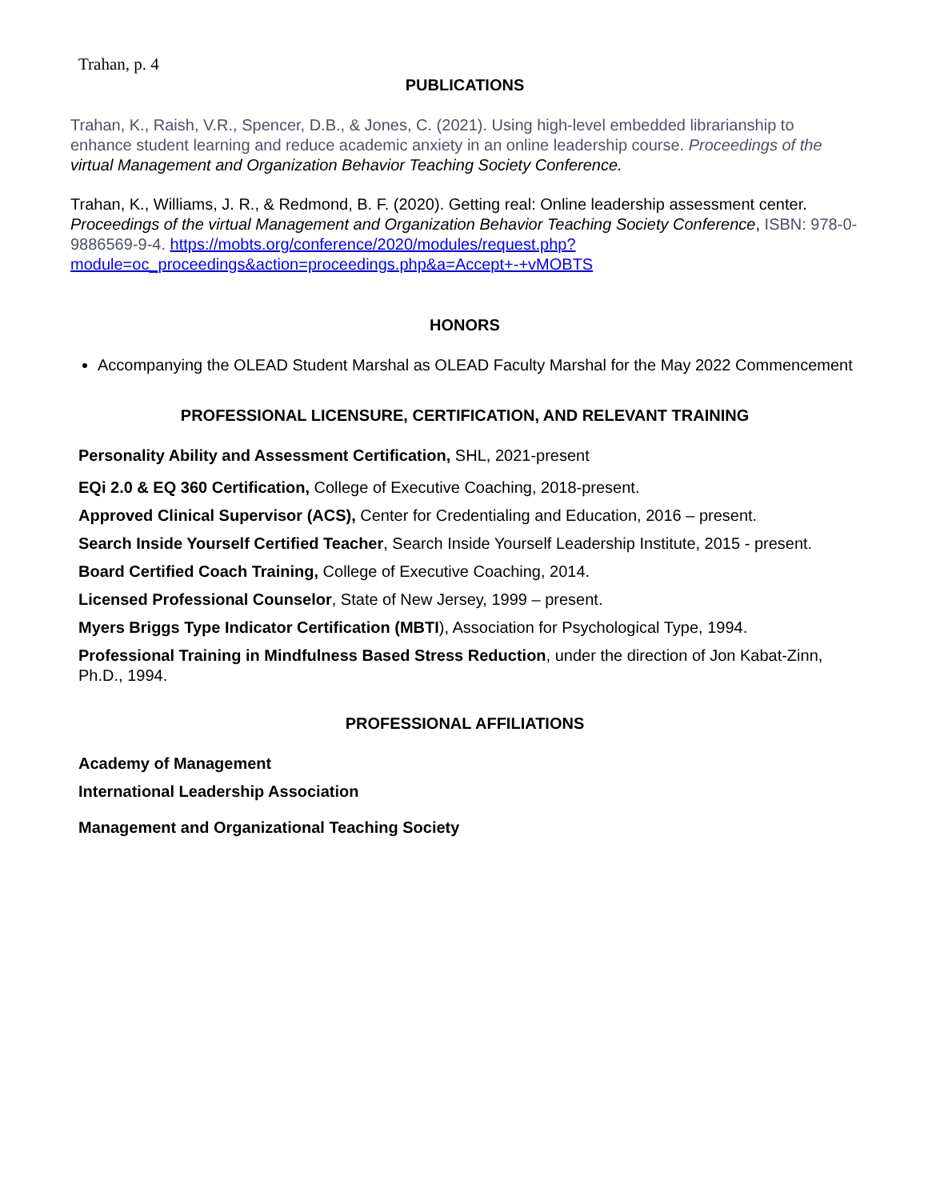Trahan, p. 4
PUBLICATIONS
Trahan, K., Raish, V.R., Spencer, D.B., & Jones, C. (2021). Using high-level embedded librarianship to enhance student learning and reduce academic anxiety in an online leadership course. Proceedings of the virtual Management and Organization Behavior Teaching Society Conference.
Trahan, K., Williams, J. R., & Redmond, B. F. (2020). Getting real: Online leadership assessment center. Proceedings of the virtual Management and Organization Behavior Teaching Society Conference, ISBN: 978-0-9886569-9-4. https://mobts.org/conference/2020/modules/request.php?module=oc_proceedings&action=proceedings.php&a=Accept+-+vMOBTS
HONORS
Accompanying the OLEAD Student Marshal as OLEAD Faculty Marshal for the May 2022 Commencement
PROFESSIONAL LICENSURE, CERTIFICATION, AND RELEVANT TRAINING
Personality Ability and Assessment Certification, SHL, 2021-present
EQi 2.0 & EQ 360 Certification, College of Executive Coaching, 2018-present.
Approved Clinical Supervisor (ACS), Center for Credentialing and Education, 2016 – present.
Search Inside Yourself Certified Teacher, Search Inside Yourself Leadership Institute, 2015 - present.
Board Certified Coach Training, College of Executive Coaching, 2014.
Licensed Professional Counselor, State of New Jersey, 1999 – present.
Myers Briggs Type Indicator Certification (MBTI), Association for Psychological Type, 1994.
Professional Training in Mindfulness Based Stress Reduction, under the direction of Jon Kabat-Zinn, Ph.D., 1994.
PROFESSIONAL AFFILIATIONS
Academy of Management
International Leadership Association
Management and Organizational Teaching Society